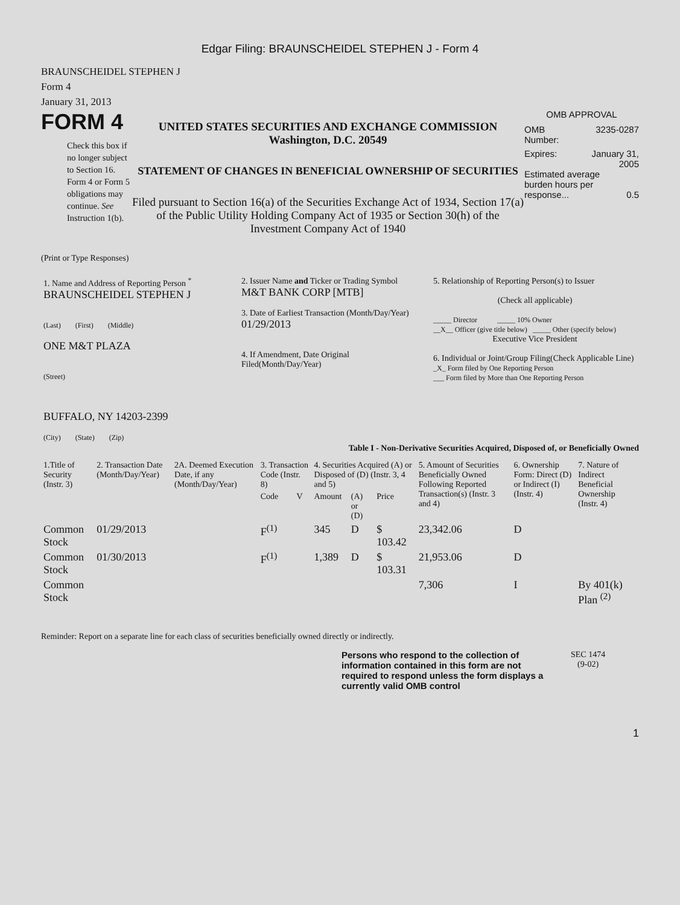Edgar Filing: BRAUNSCHEIDEL STEPHEN J - Form 4
BRAUNSCHEIDEL STEPHEN J
Form 4
January 31, 2013
FORM 4
Check this box if no longer subject to Section 16. Form 4 or Form 5 obligations may continue. See Instruction 1(b).
UNITED STATES SECURITIES AND EXCHANGE COMMISSION
Washington, D.C. 20549
STATEMENT OF CHANGES IN BENEFICIAL OWNERSHIP OF SECURITIES
Filed pursuant to Section 16(a) of the Securities Exchange Act of 1934, Section 17(a) of the Public Utility Holding Company Act of 1935 or Section 30(h) of the Investment Company Act of 1940
OMB APPROVAL
OMB
Number: 3235-0287
Expires: January 31,
2005
Estimated average burden hours per response... 0.5
(Print or Type Responses)
| 1. Name and Address of Reporting Person <sup>*</sup> BRAUNSCHEIDEL STEPHEN J (Last) (First) (Middle) ONE M&T PLAZA (Street) BUFFALO, NY 14203-2399 (City) (State) (Zip) | 2. Issuer Name and Ticker or Trading Symbol M&T BANK CORP [MTB] 3. Date of Earliest Transaction (Month/Day/Year) 01/29/2013 4. If Amendment, Date Original Filed(Month/Day/Year) | 5. Relationship of Reporting Person(s) to Issuer (Check all applicable) _____ Director _____ 10% Owner __X__ Officer (give title below) _____ Other (specify below) Executive Vice President 6. Individual or Joint/Group Filing(Check Applicable Line) _X_ Form filed by One Reporting Person ___ Form filed by More than One Reporting Person |
Table I - Non-Derivative Securities Acquired, Disposed of, or Beneficially Owned
| 1.Title of Security (Instr. 3) | 2. Transaction Date (Month/Day/Year) | 2A. Deemed Execution Date, if any (Month/Day/Year) | 3. Transaction Code (Instr. 8) | | 4. Securities Acquired (A) or Disposed of (D) (Instr. 3, 4 and 5) | | | 5. Amount of Securities Beneficially Owned Following Reported Transaction(s) (Instr. 3 and 4) | 6. Ownership Form: Direct (D) or Indirect (I) (Instr. 4) | 7. Nature of Indirect Beneficial Ownership (Instr. 4) |
| --- | --- | --- | --- | --- | --- | --- | --- | --- | --- | --- |
| | | | Code | V | Amount | (A) or (D) | Price | | | |
| Common Stock | 01/29/2013 | | F<sup>(1)</sup> | | 345 | D | $ 103.42 | 23,342.06 | D | |
| Common Stock | 01/30/2013 | | F<sup>(1)</sup> | | 1,389 | D | $ 103.31 | 21,953.06 | D | |
| Common Stock | | | | | | | | 7,306 | I | By 401(k) Plan <sup>(2)</sup> |
Reminder: Report on a separate line for each class of securities beneficially owned directly or indirectly.
Persons who respond to the collection of information contained in this form are not required to respond unless the form displays a currently valid OMB control
SEC 1474
(9-02)
1